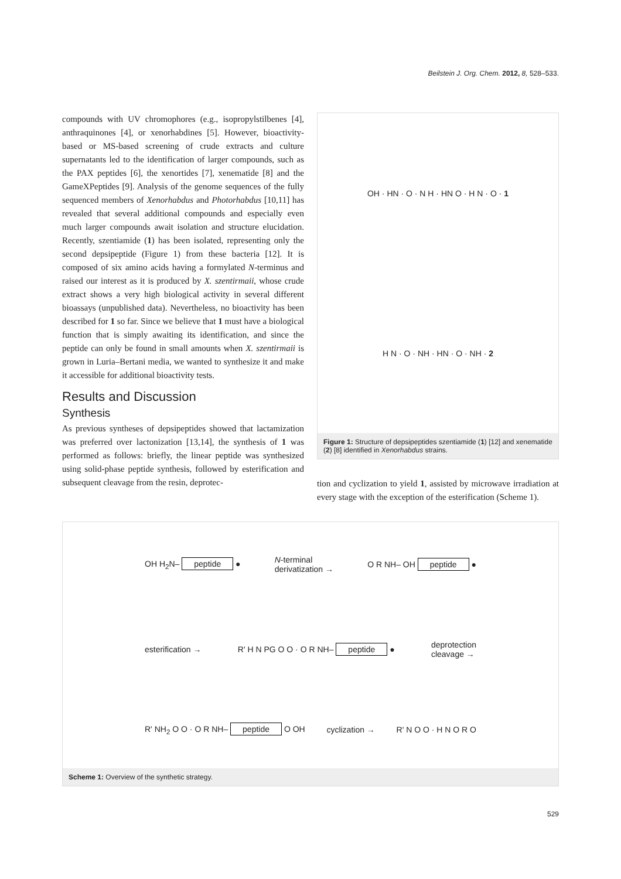Beilstein J. Org. Chem. 2012, 8, 528–533.
compounds with UV chromophores (e.g., isopropylstilbenes [4], anthraquinones [4], or xenorhabdines [5]. However, bioactivity-based or MS-based screening of crude extracts and culture supernatants led to the identification of larger compounds, such as the PAX peptides [6], the xenortides [7], xenematide [8] and the GameXPeptides [9]. Analysis of the genome sequences of the fully sequenced members of Xenorhabdus and Photorhabdus [10,11] has revealed that several additional compounds and especially even much larger compounds await isolation and structure elucidation. Recently, szentiamide (1) has been isolated, representing only the second depsipeptide (Figure 1) from these bacteria [12]. It is composed of six amino acids having a formylated N-terminus and raised our interest as it is produced by X. szentirmaii, whose crude extract shows a very high biological activity in several different bioassays (unpublished data). Nevertheless, no bioactivity has been described for 1 so far. Since we believe that 1 must have a biological function that is simply awaiting its identification, and since the peptide can only be found in small amounts when X. szentirmaii is grown in Luria–Bertani media, we wanted to synthesize it and make it accessible for additional bioactivity tests.
Results and Discussion
Synthesis
As previous syntheses of depsipeptides showed that lactamization was preferred over lactonization [13,14], the synthesis of 1 was performed as follows: briefly, the linear peptide was synthesized using solid-phase peptide synthesis, followed by esterification and subsequent cleavage from the resin, deprotec-
OH · HN · O · N H · HN O · H N · O · 1
H N · O · NH · HN · O · NH · 2
Figure 1: Structure of depsipeptides szentiamide (1) [12] and xenematide (2) [8] identified in Xenorhabdus strains.
tion and cyclization to yield 1, assisted by microwave irradiation at every stage with the exception of the esterification (Scheme 1).
OH H<sub>2</sub>N– peptide ● N-terminal
derivatization → O R NH– OH peptide ●
esterification → R' H N PG O O · O R NH– peptide ● deprotection
cleavage →
R' NH<sub>2</sub> O O · O R NH– peptide O OH cyclization → R' N O O · H N O R O
Scheme 1: Overview of the synthetic strategy.
529